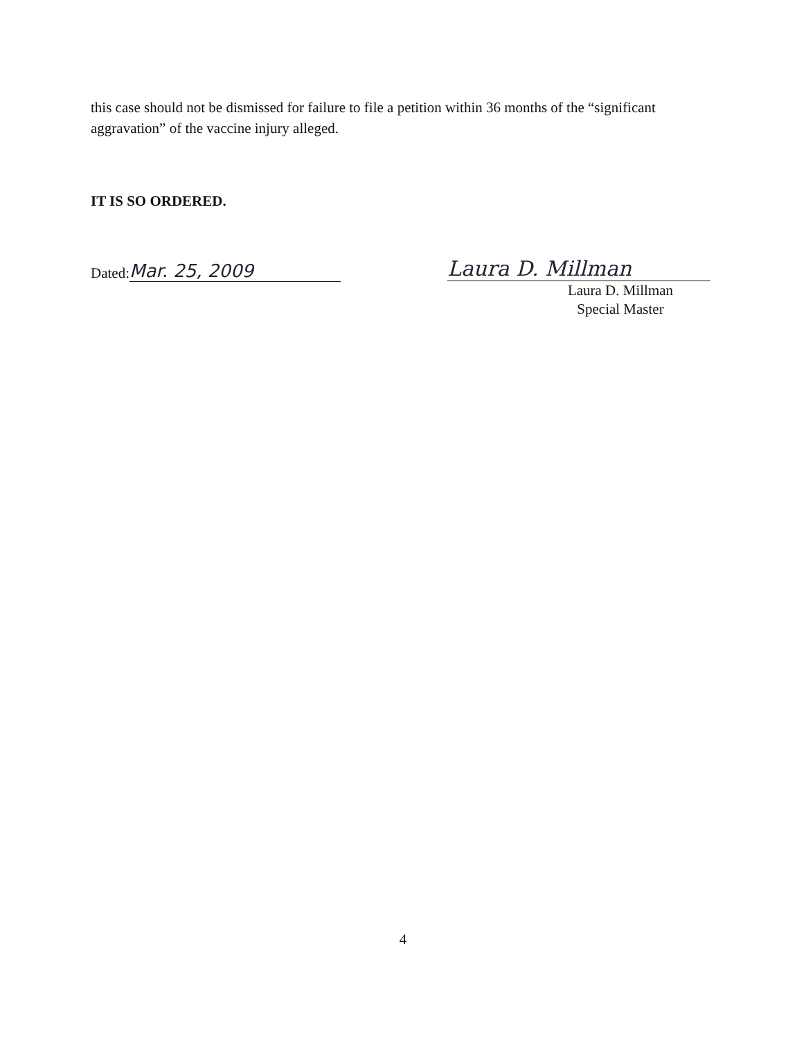this case should not be dismissed for failure to file a petition within 36 months of the “significant aggravation” of the vaccine injury alleged.
IT IS SO ORDERED.
Dated: Mar. 25, 2009
Laura D. Millman
Laura D. Millman
Special Master
4